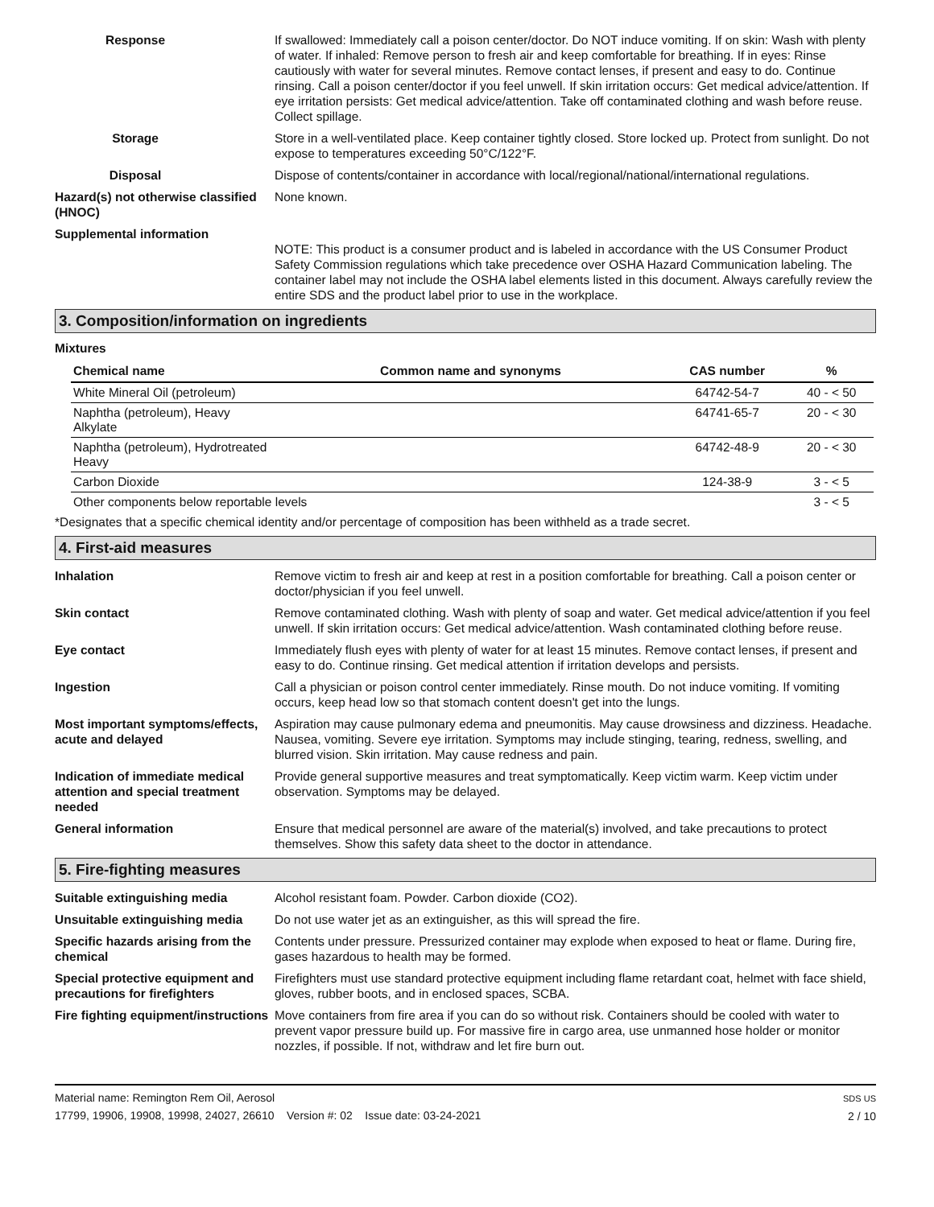Response If swallowed: Immediately call a poison center/doctor. Do NOT induce vomiting. If on skin: Wash with plenty of water. If inhaled: Remove person to fresh air and keep comfortable for breathing. If in eyes: Rinse cautiously with water for several minutes. Remove contact lenses, if present and easy to do. Continue rinsing. Call a poison center/doctor if you feel unwell. If skin irritation occurs: Get medical advice/attention. If eye irritation persists: Get medical advice/attention. Take off contaminated clothing and wash before reuse. Collect spillage.
Storage Store in a well-ventilated place. Keep container tightly closed. Store locked up. Protect from sunlight. Do not expose to temperatures exceeding 50°C/122°F.
Disposal Dispose of contents/container in accordance with local/regional/national/international regulations.
Hazard(s) not otherwise classified (HNOC)
None known.
Supplemental information
NOTE: This product is a consumer product and is labeled in accordance with the US Consumer Product Safety Commission regulations which take precedence over OSHA Hazard Communication labeling. The container label may not include the OSHA label elements listed in this document. Always carefully review the entire SDS and the product label prior to use in the workplace.
3. Composition/information on ingredients
Mixtures
| Chemical name | Common name and synonyms | CAS number | % |
| --- | --- | --- | --- |
| White Mineral Oil (petroleum) | | 64742-54-7 | 40 - < 50 |
| Naphtha (petroleum), Heavy Alkylate | | 64741-65-7 | 20 - < 30 |
| Naphtha (petroleum), Hydrotreated Heavy | | 64742-48-9 | 20 - < 30 |
| Carbon Dioxide | | 124-38-9 | 3 - < 5 |
| Other components below reportable levels | | | 3 - < 5 |
*Designates that a specific chemical identity and/or percentage of composition has been withheld as a trade secret.
4. First-aid measures
Inhalation Remove victim to fresh air and keep at rest in a position comfortable for breathing. Call a poison center or doctor/physician if you feel unwell.
Skin contact Remove contaminated clothing. Wash with plenty of soap and water. Get medical advice/attention if you feel unwell. If skin irritation occurs: Get medical advice/attention. Wash contaminated clothing before reuse.
Eye contact Immediately flush eyes with plenty of water for at least 15 minutes. Remove contact lenses, if present and easy to do. Continue rinsing. Get medical attention if irritation develops and persists.
Ingestion Call a physician or poison control center immediately. Rinse mouth. Do not induce vomiting. If vomiting occurs, keep head low so that stomach content doesn't get into the lungs.
Most important symptoms/effects, acute and delayed
Aspiration may cause pulmonary edema and pneumonitis. May cause drowsiness and dizziness. Headache. Nausea, vomiting. Severe eye irritation. Symptoms may include stinging, tearing, redness, swelling, and blurred vision. Skin irritation. May cause redness and pain.
Indication of immediate medical attention and special treatment needed
Provide general supportive measures and treat symptomatically. Keep victim warm. Keep victim under observation. Symptoms may be delayed.
General information Ensure that medical personnel are aware of the material(s) involved, and take precautions to protect themselves. Show this safety data sheet to the doctor in attendance.
5. Fire-fighting measures
Suitable extinguishing media Alcohol resistant foam. Powder. Carbon dioxide (CO2).
Unsuitable extinguishing media
Do not use water jet as an extinguisher, as this will spread the fire.
Specific hazards arising from the chemical
Contents under pressure. Pressurized container may explode when exposed to heat or flame. During fire, gases hazardous to health may be formed.
Special protective equipment and precautions for firefighters
Firefighters must use standard protective equipment including flame retardant coat, helmet with face shield, gloves, rubber boots, and in enclosed spaces, SCBA.
Fire fighting equipment/instructions
Move containers from fire area if you can do so without risk. Containers should be cooled with water to prevent vapor pressure build up. For massive fire in cargo area, use unmanned hose holder or monitor nozzles, if possible. If not, withdraw and let fire burn out.
Material name: Remington Rem Oil, Aerosol
17799, 19906, 19908, 19998, 24027, 26610 Version #: 02 Issue date: 03-24-2021
SDS US
2 / 10